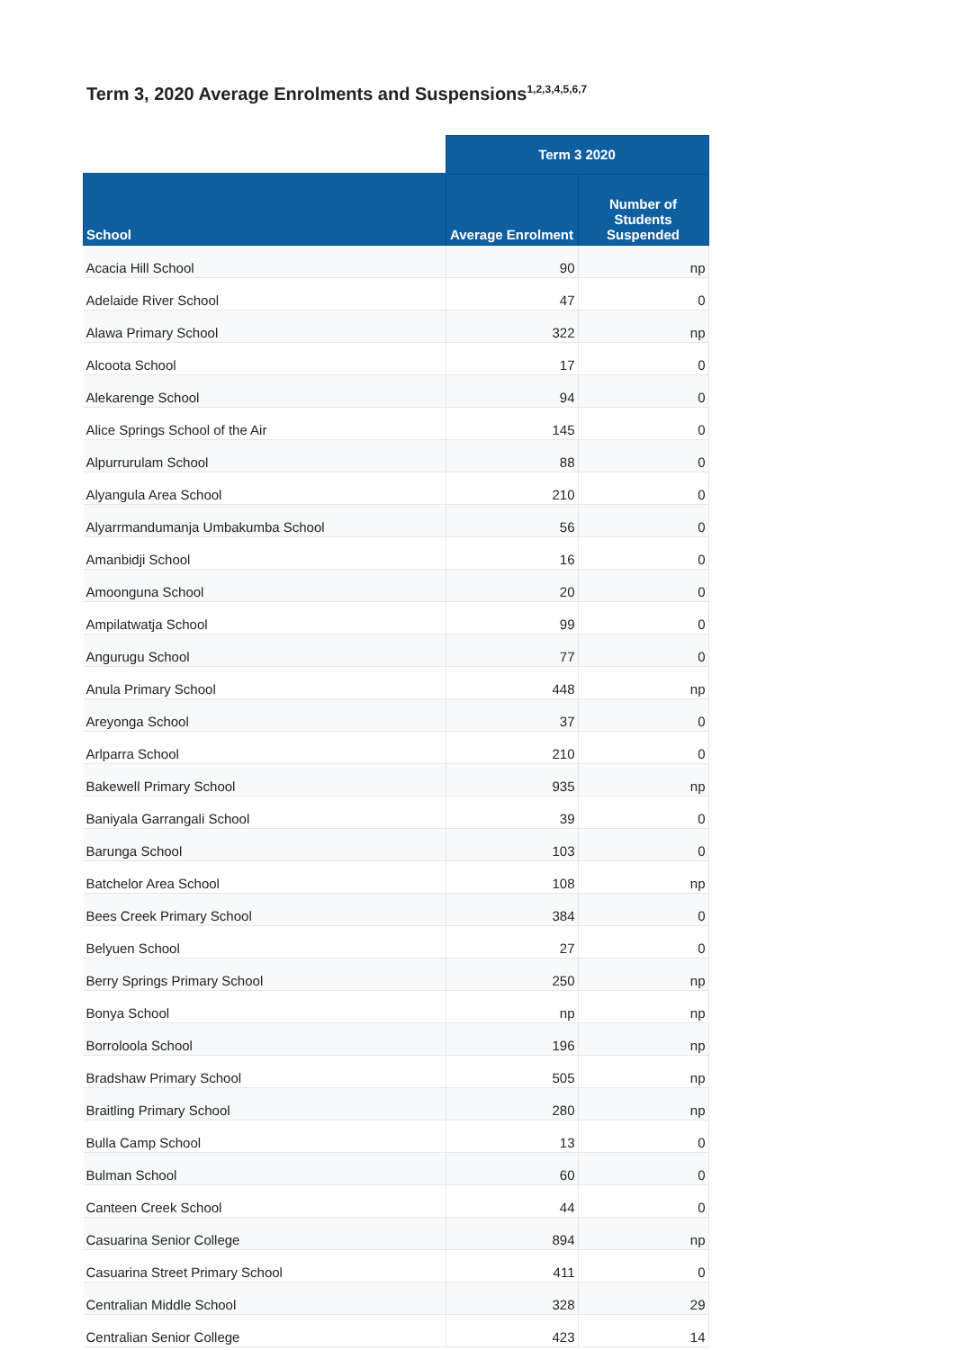Term 3, 2020 Average Enrolments and Suspensions<sup>1,2,3,4,5,6,7</sup>
| | Term 3 2020 | |
| --- | --- | --- |
| School | Average Enrolment | Number of Students Suspended |
| Acacia Hill School | 90 | np |
| Adelaide River School | 47 | 0 |
| Alawa Primary School | 322 | np |
| Alcoota School | 17 | 0 |
| Alekarenge School | 94 | 0 |
| Alice Springs School of the Air | 145 | 0 |
| Alpurrurulam School | 88 | 0 |
| Alyangula Area School | 210 | 0 |
| Alyarrmandumanja Umbakumba School | 56 | 0 |
| Amanbidji School | 16 | 0 |
| Amoonguna School | 20 | 0 |
| Ampilatwatja School | 99 | 0 |
| Angurugu School | 77 | 0 |
| Anula Primary School | 448 | np |
| Areyonga School | 37 | 0 |
| Arlparra School | 210 | 0 |
| Bakewell Primary School | 935 | np |
| Baniyala Garrangali School | 39 | 0 |
| Barunga School | 103 | 0 |
| Batchelor Area School | 108 | np |
| Bees Creek Primary School | 384 | 0 |
| Belyuen School | 27 | 0 |
| Berry Springs Primary School | 250 | np |
| Bonya School | np | np |
| Borroloola School | 196 | np |
| Bradshaw Primary School | 505 | np |
| Braitling Primary School | 280 | np |
| Bulla Camp School | 13 | 0 |
| Bulman School | 60 | 0 |
| Canteen Creek School | 44 | 0 |
| Casuarina Senior College | 894 | np |
| Casuarina Street Primary School | 411 | 0 |
| Centralian Middle School | 328 | 29 |
| Centralian Senior College | 423 | 14 |